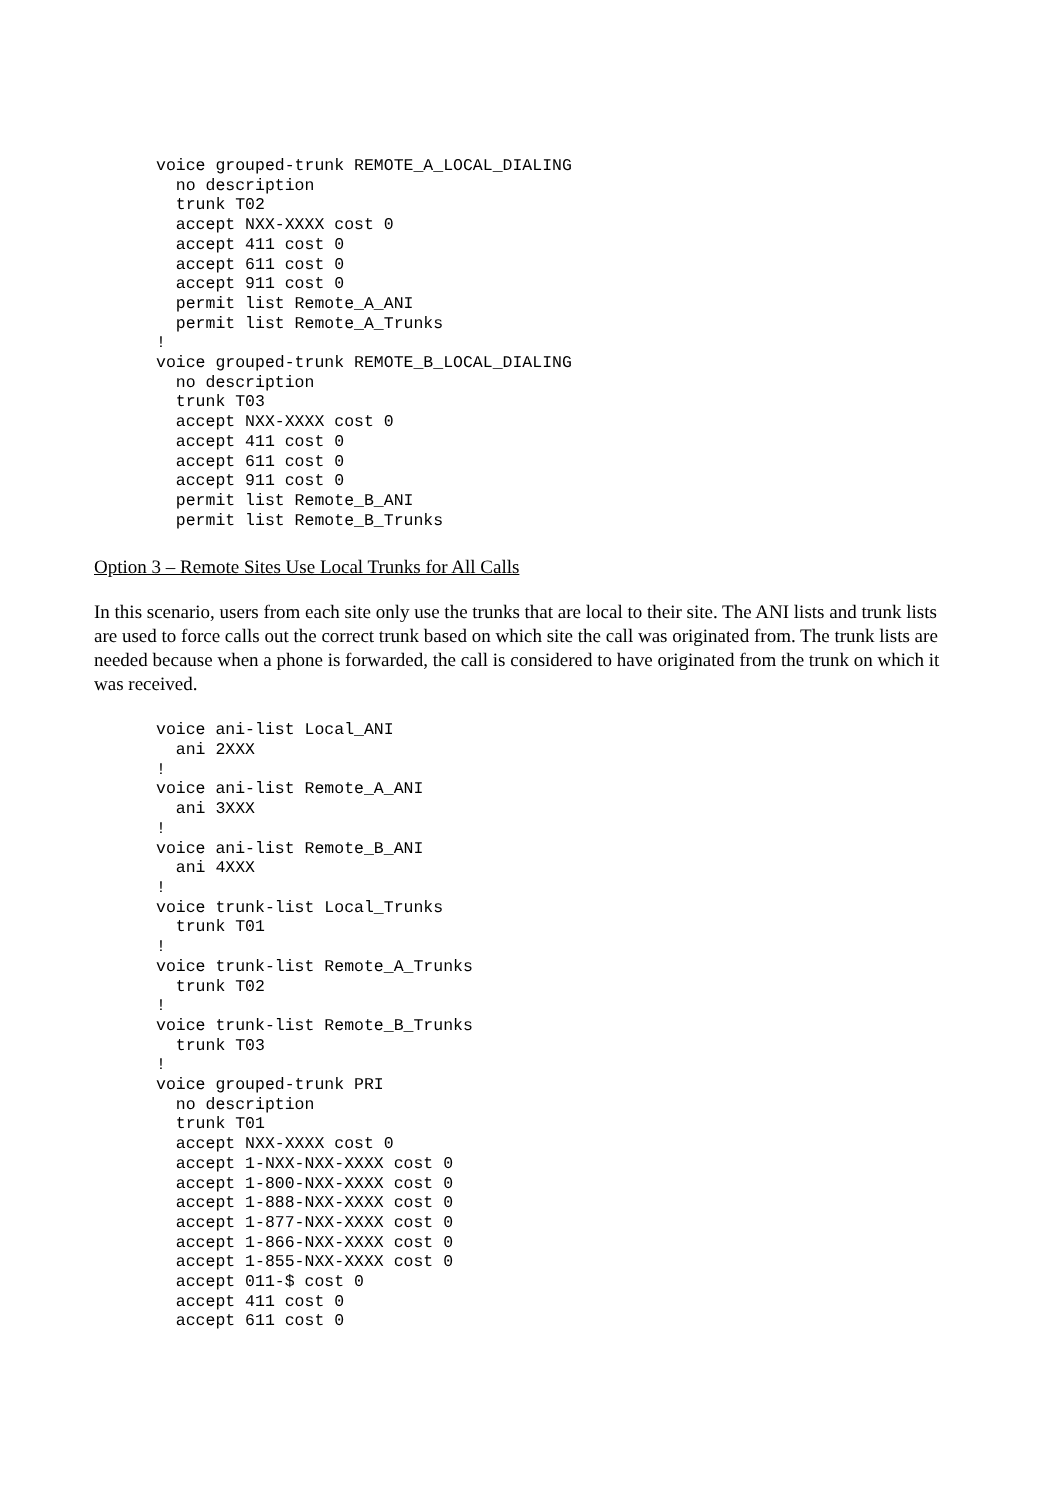voice grouped-trunk REMOTE_A_LOCAL_DIALING
  no description
  trunk T02
  accept NXX-XXXX cost 0
  accept 411 cost 0
  accept 611 cost 0
  accept 911 cost 0
  permit list Remote_A_ANI
  permit list Remote_A_Trunks
!
voice grouped-trunk REMOTE_B_LOCAL_DIALING
  no description
  trunk T03
  accept NXX-XXXX cost 0
  accept 411 cost 0
  accept 611 cost 0
  accept 911 cost 0
  permit list Remote_B_ANI
  permit list Remote_B_Trunks
Option 3 – Remote Sites Use Local Trunks for All Calls
In this scenario, users from each site only use the trunks that are local to their site. The ANI lists and trunk lists are used to force calls out the correct trunk based on which site the call was originated from. The trunk lists are needed because when a phone is forwarded, the call is considered to have originated from the trunk on which it was received.
voice ani-list Local_ANI
  ani 2XXX
!
voice ani-list Remote_A_ANI
  ani 3XXX
!
voice ani-list Remote_B_ANI
  ani 4XXX
!
voice trunk-list Local_Trunks
  trunk T01
!
voice trunk-list Remote_A_Trunks
  trunk T02
!
voice trunk-list Remote_B_Trunks
  trunk T03
!
voice grouped-trunk PRI
  no description
  trunk T01
  accept NXX-XXXX cost 0
  accept 1-NXX-NXX-XXXX cost 0
  accept 1-800-NXX-XXXX cost 0
  accept 1-888-NXX-XXXX cost 0
  accept 1-877-NXX-XXXX cost 0
  accept 1-866-NXX-XXXX cost 0
  accept 1-855-NXX-XXXX cost 0
  accept 011-$ cost 0
  accept 411 cost 0
  accept 611 cost 0